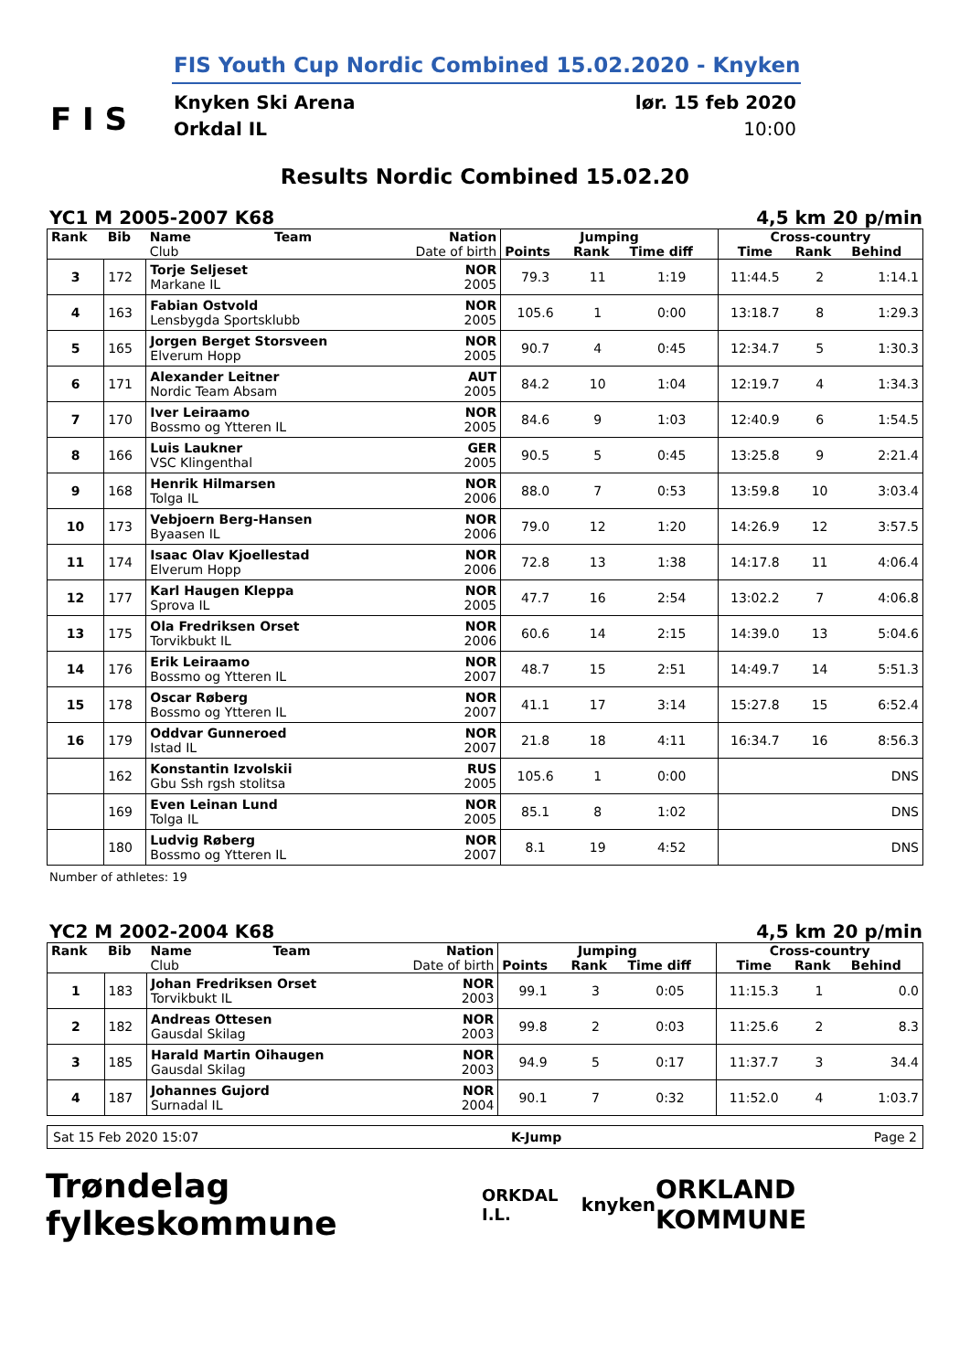F I S
FIS Youth Cup Nordic Combined 15.02.2020 - Knyken
Knyken Ski Arena
Orkdal IL
lør. 15 feb 2020
10:00
Results Nordic Combined 15.02.20
YC1 M 2005-2007 K68 4,5 km 20 p/min
| Rank | Bib | Name | Team | Nation | Jumping | | | Cross-country | | |
| --- | --- | --- | --- | --- | --- | --- | --- | --- | --- | --- |
| | | Club | | Date of birth | Points | Rank | Time diff | Time | Rank | Behind |
| 3 | 172 | Torje Seljeset Markane IL | | NOR 2005 | 79.3 | 11 | 1:19 | 11:44.5 | 2 | 1:14.1 |
| 4 | 163 | Fabian Ostvold Lensbygda Sportsklubb | | NOR 2005 | 105.6 | 1 | 0:00 | 13:18.7 | 8 | 1:29.3 |
| 5 | 165 | Jorgen Berget Storsveen Elverum Hopp | | NOR 2005 | 90.7 | 4 | 0:45 | 12:34.7 | 5 | 1:30.3 |
| 6 | 171 | Alexander Leitner Nordic Team Absam | | AUT 2005 | 84.2 | 10 | 1:04 | 12:19.7 | 4 | 1:34.3 |
| 7 | 170 | Iver Leiraamo Bossmo og Ytteren IL | | NOR 2005 | 84.6 | 9 | 1:03 | 12:40.9 | 6 | 1:54.5 |
| 8 | 166 | Luis Laukner VSC Klingenthal | | GER 2005 | 90.5 | 5 | 0:45 | 13:25.8 | 9 | 2:21.4 |
| 9 | 168 | Henrik Hilmarsen Tolga IL | | NOR 2006 | 88.0 | 7 | 0:53 | 13:59.8 | 10 | 3:03.4 |
| 10 | 173 | Vebjoern Berg-Hansen Byaasen IL | | NOR 2006 | 79.0 | 12 | 1:20 | 14:26.9 | 12 | 3:57.5 |
| 11 | 174 | Isaac Olav Kjoellestad Elverum Hopp | | NOR 2006 | 72.8 | 13 | 1:38 | 14:17.8 | 11 | 4:06.4 |
| 12 | 177 | Karl Haugen Kleppa Sprova IL | | NOR 2005 | 47.7 | 16 | 2:54 | 13:02.2 | 7 | 4:06.8 |
| 13 | 175 | Ola Fredriksen Orset Torvikbukt IL | | NOR 2006 | 60.6 | 14 | 2:15 | 14:39.0 | 13 | 5:04.6 |
| 14 | 176 | Erik Leiraamo Bossmo og Ytteren IL | | NOR 2007 | 48.7 | 15 | 2:51 | 14:49.7 | 14 | 5:51.3 |
| 15 | 178 | Oscar Røberg Bossmo og Ytteren IL | | NOR 2007 | 41.1 | 17 | 3:14 | 15:27.8 | 15 | 6:52.4 |
| 16 | 179 | Oddvar Gunneroed Istad IL | | NOR 2007 | 21.8 | 18 | 4:11 | 16:34.7 | 16 | 8:56.3 |
| | 162 | Konstantin Izvolskii Gbu Ssh rgsh stolitsa | | RUS 2005 | 105.6 | 1 | 0:00 | | | DNS |
| | 169 | Even Leinan Lund Tolga IL | | NOR 2005 | 85.1 | 8 | 1:02 | | | DNS |
| | 180 | Ludvig Røberg Bossmo og Ytteren IL | | NOR 2007 | 8.1 | 19 | 4:52 | | | DNS |
Number of athletes: 19
YC2 M 2002-2004 K68 4,5 km 20 p/min
| Rank | Bib | Name | Team | Nation | Jumping | | | Cross-country | | |
| --- | --- | --- | --- | --- | --- | --- | --- | --- | --- | --- |
| | | Club | | Date of birth | Points | Rank | Time diff | Time | Rank | Behind |
| 1 | 183 | Johan Fredriksen Orset Torvikbukt IL | | NOR 2003 | 99.1 | 3 | 0:05 | 11:15.3 | 1 | 0.0 |
| 2 | 182 | Andreas Ottesen Gausdal Skilag | | NOR 2003 | 99.8 | 2 | 0:03 | 11:25.6 | 2 | 8.3 |
| 3 | 185 | Harald Martin Oihaugen Gausdal Skilag | | NOR 2003 | 94.9 | 5 | 0:17 | 11:37.7 | 3 | 34.4 |
| 4 | 187 | Johannes Gujord Surnadal IL | | NOR 2004 | 90.1 | 7 | 0:32 | 11:52.0 | 4 | 1:03.7 |
Sat 15 Feb 2020 15:07 K-Jump Page 2
Trøndelag fylkeskommune ORKDAL I.L. knyken ORKLAND KOMMUNE